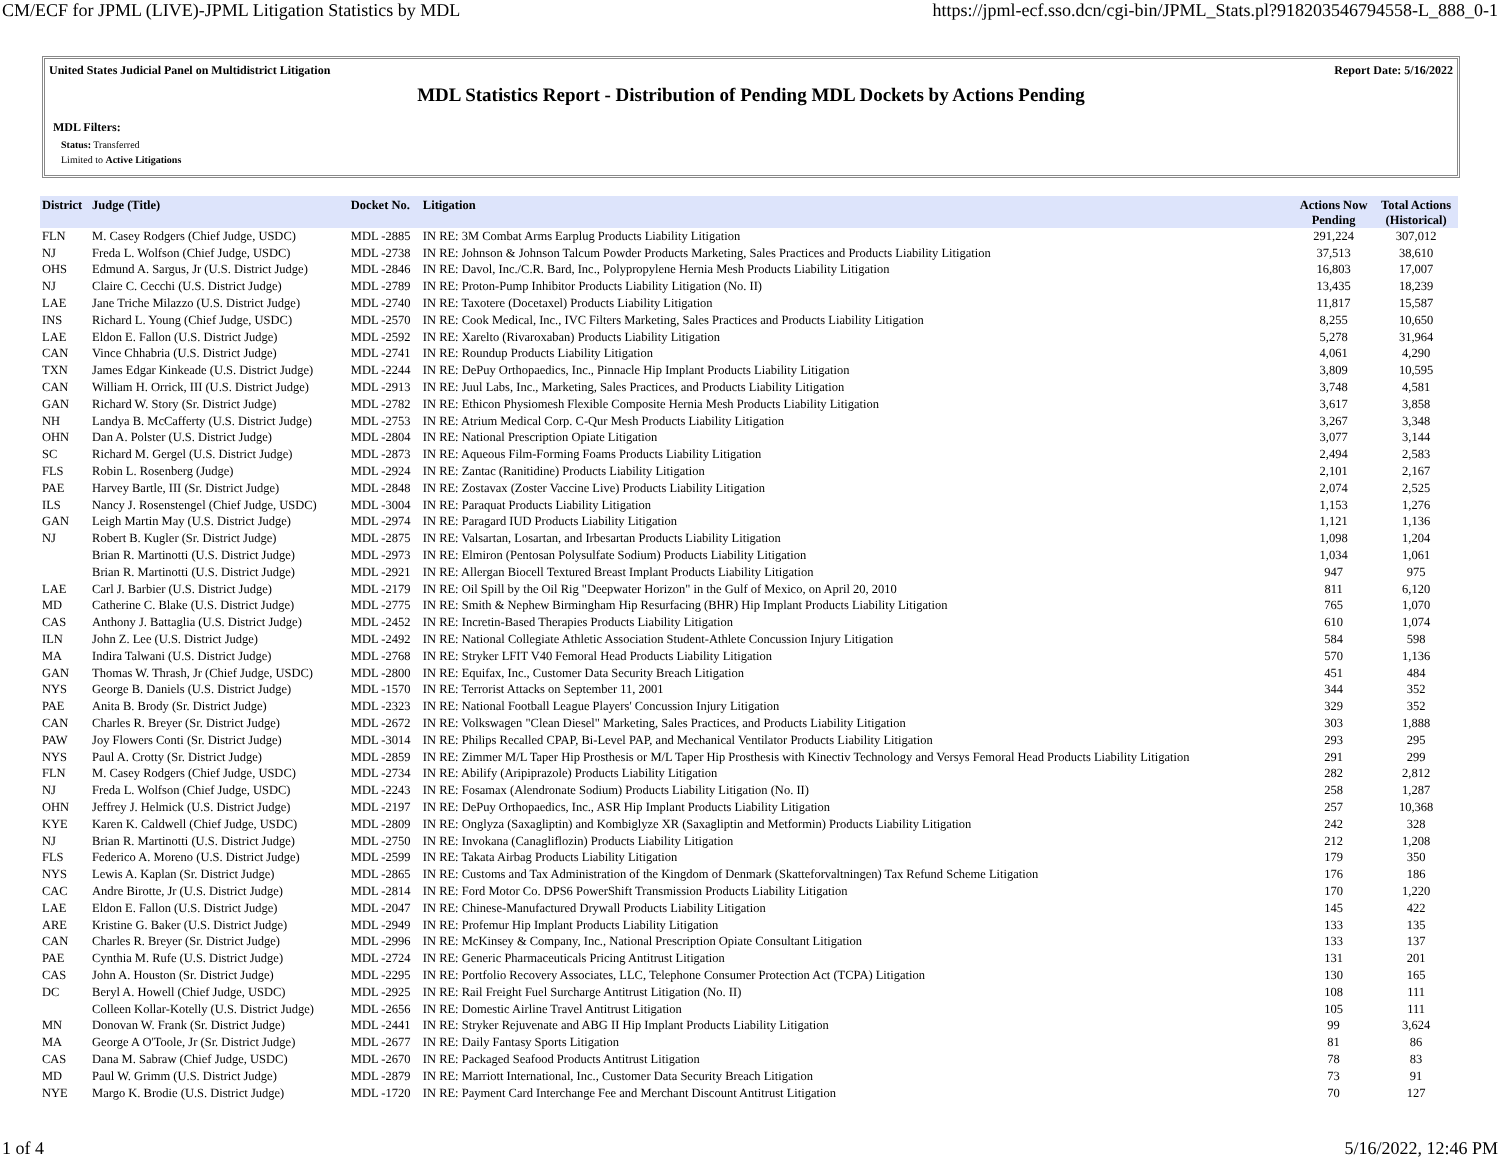CM/ECF for JPML (LIVE)-JPML Litigation Statistics by MDL https://jpml-ecf.sso.dcn/cgi-bin/JPML_Stats.pl?918203546794558-L_888_0-1
United States Judicial Panel on Multidistrict Litigation Report Date: 5/16/2022
MDL Statistics Report - Distribution of Pending MDL Dockets by Actions Pending
MDL Filters:
Status: Transferred
Limited to Active Litigations
| District | Judge (Title) | Docket No. | Litigation | Actions Now Pending | Total Actions (Historical) |
| --- | --- | --- | --- | --- | --- |
| FLN | M. Casey Rodgers (Chief Judge, USDC) | MDL -2885 | IN RE: 3M Combat Arms Earplug Products Liability Litigation | 291,224 | 307,012 |
| NJ | Freda L. Wolfson (Chief Judge, USDC) | MDL -2738 | IN RE: Johnson & Johnson Talcum Powder Products Marketing, Sales Practices and Products Liability Litigation | 37,513 | 38,610 |
| OHS | Edmund A. Sargus, Jr (U.S. District Judge) | MDL -2846 | IN RE: Davol, Inc./C.R. Bard, Inc., Polypropylene Hernia Mesh Products Liability Litigation | 16,803 | 17,007 |
| NJ | Claire C. Cecchi (U.S. District Judge) | MDL -2789 | IN RE: Proton-Pump Inhibitor Products Liability Litigation (No. II) | 13,435 | 18,239 |
| LAE | Jane Triche Milazzo (U.S. District Judge) | MDL -2740 | IN RE: Taxotere (Docetaxel) Products Liability Litigation | 11,817 | 15,587 |
| INS | Richard L. Young (Chief Judge, USDC) | MDL -2570 | IN RE: Cook Medical, Inc., IVC Filters Marketing, Sales Practices and Products Liability Litigation | 8,255 | 10,650 |
| LAE | Eldon E. Fallon (U.S. District Judge) | MDL -2592 | IN RE: Xarelto (Rivaroxaban) Products Liability Litigation | 5,278 | 31,964 |
| CAN | Vince Chhabria (U.S. District Judge) | MDL -2741 | IN RE: Roundup Products Liability Litigation | 4,061 | 4,290 |
| TXN | James Edgar Kinkeade (U.S. District Judge) | MDL -2244 | IN RE: DePuy Orthopaedics, Inc., Pinnacle Hip Implant Products Liability Litigation | 3,809 | 10,595 |
| CAN | William H. Orrick, III (U.S. District Judge) | MDL -2913 | IN RE: Juul Labs, Inc., Marketing, Sales Practices, and Products Liability Litigation | 3,748 | 4,581 |
| GAN | Richard W. Story (Sr. District Judge) | MDL -2782 | IN RE: Ethicon Physiomesh Flexible Composite Hernia Mesh Products Liability Litigation | 3,617 | 3,858 |
| NH | Landya B. McCafferty (U.S. District Judge) | MDL -2753 | IN RE: Atrium Medical Corp. C-Qur Mesh Products Liability Litigation | 3,267 | 3,348 |
| OHN | Dan A. Polster (U.S. District Judge) | MDL -2804 | IN RE: National Prescription Opiate Litigation | 3,077 | 3,144 |
| SC | Richard M. Gergel (U.S. District Judge) | MDL -2873 | IN RE: Aqueous Film-Forming Foams Products Liability Litigation | 2,494 | 2,583 |
| FLS | Robin L. Rosenberg (Judge) | MDL -2924 | IN RE: Zantac (Ranitidine) Products Liability Litigation | 2,101 | 2,167 |
| PAE | Harvey Bartle, III (Sr. District Judge) | MDL -2848 | IN RE: Zostavax (Zoster Vaccine Live) Products Liability Litigation | 2,074 | 2,525 |
| ILS | Nancy J. Rosenstengel (Chief Judge, USDC) | MDL -3004 | IN RE: Paraquat Products Liability Litigation | 1,153 | 1,276 |
| GAN | Leigh Martin May (U.S. District Judge) | MDL -2974 | IN RE: Paragard IUD Products Liability Litigation | 1,121 | 1,136 |
| NJ | Robert B. Kugler (Sr. District Judge) | MDL -2875 | IN RE: Valsartan, Losartan, and Irbesartan Products Liability Litigation | 1,098 | 1,204 |
| | Brian R. Martinotti (U.S. District Judge) | MDL -2973 | IN RE: Elmiron (Pentosan Polysulfate Sodium) Products Liability Litigation | 1,034 | 1,061 |
| | Brian R. Martinotti (U.S. District Judge) | MDL -2921 | IN RE: Allergan Biocell Textured Breast Implant Products Liability Litigation | 947 | 975 |
| LAE | Carl J. Barbier (U.S. District Judge) | MDL -2179 | IN RE: Oil Spill by the Oil Rig "Deepwater Horizon" in the Gulf of Mexico, on April 20, 2010 | 811 | 6,120 |
| MD | Catherine C. Blake (U.S. District Judge) | MDL -2775 | IN RE: Smith & Nephew Birmingham Hip Resurfacing (BHR) Hip Implant Products Liability Litigation | 765 | 1,070 |
| CAS | Anthony J. Battaglia (U.S. District Judge) | MDL -2452 | IN RE: Incretin-Based Therapies Products Liability Litigation | 610 | 1,074 |
| ILN | John Z. Lee (U.S. District Judge) | MDL -2492 | IN RE: National Collegiate Athletic Association Student-Athlete Concussion Injury Litigation | 584 | 598 |
| MA | Indira Talwani (U.S. District Judge) | MDL -2768 | IN RE: Stryker LFIT V40 Femoral Head Products Liability Litigation | 570 | 1,136 |
| GAN | Thomas W. Thrash, Jr (Chief Judge, USDC) | MDL -2800 | IN RE: Equifax, Inc., Customer Data Security Breach Litigation | 451 | 484 |
| NYS | George B. Daniels (U.S. District Judge) | MDL -1570 | IN RE: Terrorist Attacks on September 11, 2001 | 344 | 352 |
| PAE | Anita B. Brody (Sr. District Judge) | MDL -2323 | IN RE: National Football League Players' Concussion Injury Litigation | 329 | 352 |
| CAN | Charles R. Breyer (Sr. District Judge) | MDL -2672 | IN RE: Volkswagen "Clean Diesel" Marketing, Sales Practices, and Products Liability Litigation | 303 | 1,888 |
| PAW | Joy Flowers Conti (Sr. District Judge) | MDL -3014 | IN RE: Philips Recalled CPAP, Bi-Level PAP, and Mechanical Ventilator Products Liability Litigation | 293 | 295 |
| NYS | Paul A. Crotty (Sr. District Judge) | MDL -2859 | IN RE: Zimmer M/L Taper Hip Prosthesis or M/L Taper Hip Prosthesis with Kinectiv Technology and Versys Femoral Head Products Liability Litigation | 291 | 299 |
| FLN | M. Casey Rodgers (Chief Judge, USDC) | MDL -2734 | IN RE: Abilify (Aripiprazole) Products Liability Litigation | 282 | 2,812 |
| NJ | Freda L. Wolfson (Chief Judge, USDC) | MDL -2243 | IN RE: Fosamax (Alendronate Sodium) Products Liability Litigation (No. II) | 258 | 1,287 |
| OHN | Jeffrey J. Helmick (U.S. District Judge) | MDL -2197 | IN RE: DePuy Orthopaedics, Inc., ASR Hip Implant Products Liability Litigation | 257 | 10,368 |
| KYE | Karen K. Caldwell (Chief Judge, USDC) | MDL -2809 | IN RE: Onglyza (Saxagliptin) and Kombiglyze XR (Saxagliptin and Metformin) Products Liability Litigation | 242 | 328 |
| NJ | Brian R. Martinotti (U.S. District Judge) | MDL -2750 | IN RE: Invokana (Canagliflozin) Products Liability Litigation | 212 | 1,208 |
| FLS | Federico A. Moreno (U.S. District Judge) | MDL -2599 | IN RE: Takata Airbag Products Liability Litigation | 179 | 350 |
| NYS | Lewis A. Kaplan (Sr. District Judge) | MDL -2865 | IN RE: Customs and Tax Administration of the Kingdom of Denmark (Skatteforvaltningen) Tax Refund Scheme Litigation | 176 | 186 |
| CAC | Andre Birotte, Jr (U.S. District Judge) | MDL -2814 | IN RE: Ford Motor Co. DPS6 PowerShift Transmission Products Liability Litigation | 170 | 1,220 |
| LAE | Eldon E. Fallon (U.S. District Judge) | MDL -2047 | IN RE: Chinese-Manufactured Drywall Products Liability Litigation | 145 | 422 |
| ARE | Kristine G. Baker (U.S. District Judge) | MDL -2949 | IN RE: Profemur Hip Implant Products Liability Litigation | 133 | 135 |
| CAN | Charles R. Breyer (Sr. District Judge) | MDL -2996 | IN RE: McKinsey & Company, Inc., National Prescription Opiate Consultant Litigation | 133 | 137 |
| PAE | Cynthia M. Rufe (U.S. District Judge) | MDL -2724 | IN RE: Generic Pharmaceuticals Pricing Antitrust Litigation | 131 | 201 |
| CAS | John A. Houston (Sr. District Judge) | MDL -2295 | IN RE: Portfolio Recovery Associates, LLC, Telephone Consumer Protection Act (TCPA) Litigation | 130 | 165 |
| DC | Beryl A. Howell (Chief Judge, USDC) | MDL -2925 | IN RE: Rail Freight Fuel Surcharge Antitrust Litigation (No. II) | 108 | 111 |
| | Colleen Kollar-Kotelly (U.S. District Judge) | MDL -2656 | IN RE: Domestic Airline Travel Antitrust Litigation | 105 | 111 |
| MN | Donovan W. Frank (Sr. District Judge) | MDL -2441 | IN RE: Stryker Rejuvenate and ABG II Hip Implant Products Liability Litigation | 99 | 3,624 |
| MA | George A O'Toole, Jr (Sr. District Judge) | MDL -2677 | IN RE: Daily Fantasy Sports Litigation | 81 | 86 |
| CAS | Dana M. Sabraw (Chief Judge, USDC) | MDL -2670 | IN RE: Packaged Seafood Products Antitrust Litigation | 78 | 83 |
| MD | Paul W. Grimm (U.S. District Judge) | MDL -2879 | IN RE: Marriott International, Inc., Customer Data Security Breach Litigation | 73 | 91 |
| NYE | Margo K. Brodie (U.S. District Judge) | MDL -1720 | IN RE: Payment Card Interchange Fee and Merchant Discount Antitrust Litigation | 70 | 127 |
1 of 4 5/16/2022, 12:46 PM